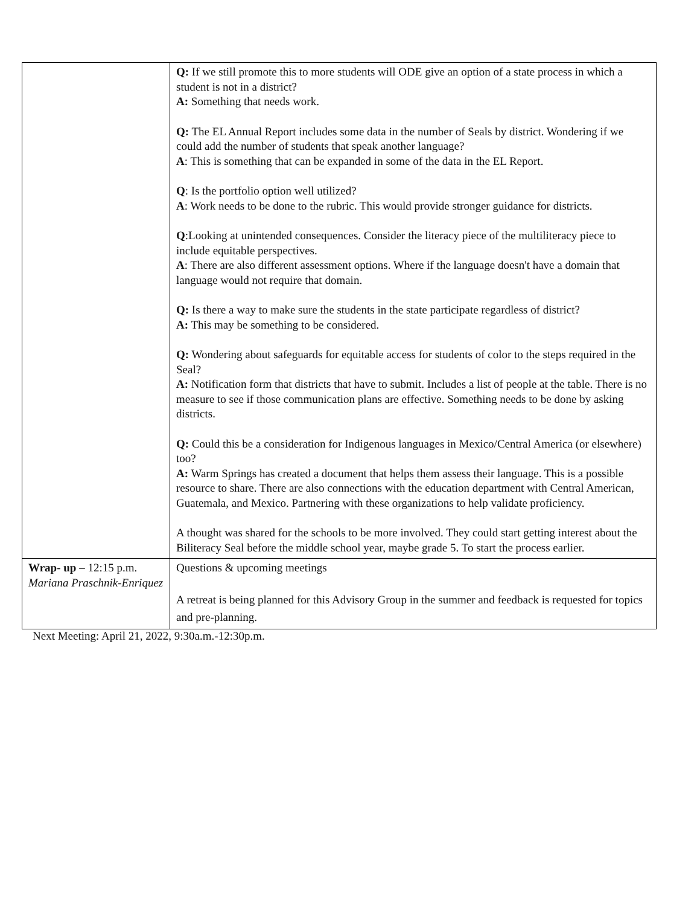| | Q: If we still promote this to more students will ODE give an option of a state process in which a student is not in a district? A: Something that needs work. Q: The EL Annual Report includes some data in the number of Seals by district. Wondering if we could add the number of students that speak another language? A : This is something that can be expanded in some of the data in the EL Report. Q : Is the portfolio option well utilized? A : Work needs to be done to the rubric. This would provide stronger guidance for districts. Q :Looking at unintended consequences. Consider the literacy piece of the multiliteracy piece to include equitable perspectives. A : There are also different assessment options. Where if the language doesn't have a domain that language would not require that domain. Q: Is there a way to make sure the students in the state participate regardless of district? A: This may be something to be considered. Q: Wondering about safeguards for equitable access for students of color to the steps required in the Seal? A: Notification form that districts that have to submit. Includes a list of people at the table. There is no measure to see if those communication plans are effective. Something needs to be done by asking districts. Q: Could this be a consideration for Indigenous languages in Mexico/Central America (or elsewhere) too? A: Warm Springs has created a document that helps them assess their language. This is a possible resource to share. There are also connections with the education department with Central American, Guatemala, and Mexico. Partnering with these organizations to help validate proficiency. A thought was shared for the schools to be more involved. They could start getting interest about the Biliteracy Seal before the middle school year, maybe grade 5. To start the process earlier. |
| Wrap- up – 12:15 p.m. Mariana Praschnik-Enriquez | Questions & upcoming meetings A retreat is being planned for this Advisory Group in the summer and feedback is requested for topics and pre-planning. |
Next Meeting: April 21, 2022, 9:30a.m.-12:30p.m.